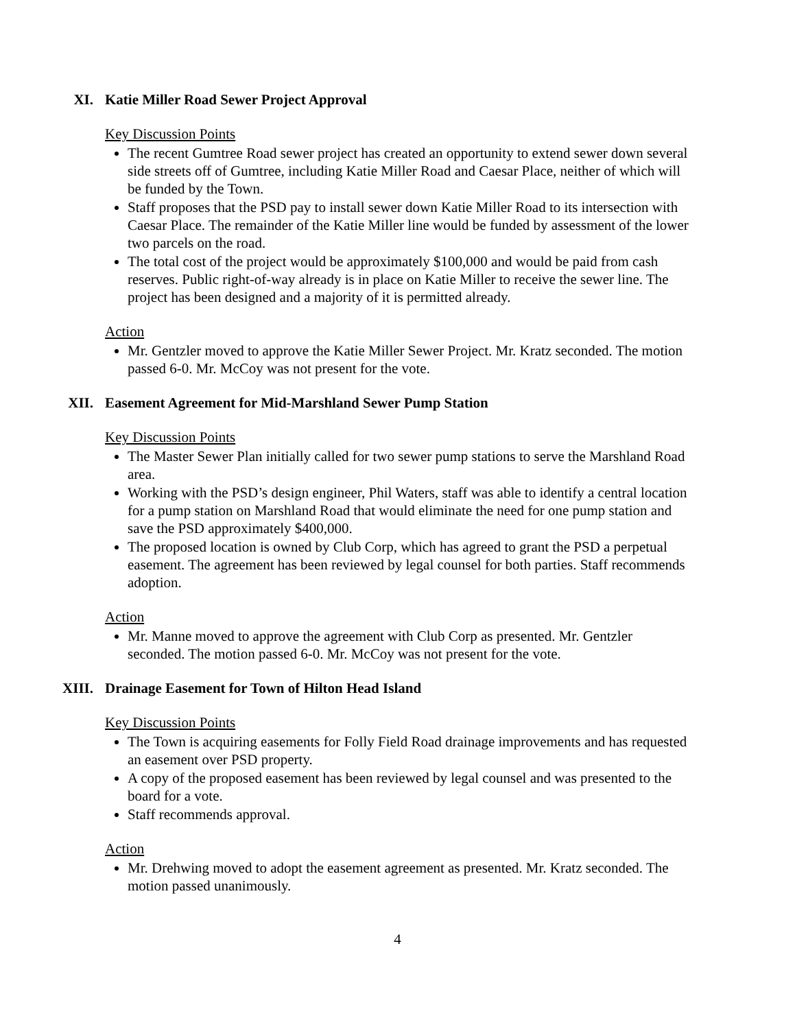XI. Katie Miller Road Sewer Project Approval
Key Discussion Points
The recent Gumtree Road sewer project has created an opportunity to extend sewer down several side streets off of Gumtree, including Katie Miller Road and Caesar Place, neither of which will be funded by the Town.
Staff proposes that the PSD pay to install sewer down Katie Miller Road to its intersection with Caesar Place. The remainder of the Katie Miller line would be funded by assessment of the lower two parcels on the road.
The total cost of the project would be approximately $100,000 and would be paid from cash reserves. Public right-of-way already is in place on Katie Miller to receive the sewer line. The project has been designed and a majority of it is permitted already.
Action
Mr. Gentzler moved to approve the Katie Miller Sewer Project. Mr. Kratz seconded. The motion passed 6-0. Mr. McCoy was not present for the vote.
XII. Easement Agreement for Mid-Marshland Sewer Pump Station
Key Discussion Points
The Master Sewer Plan initially called for two sewer pump stations to serve the Marshland Road area.
Working with the PSD’s design engineer, Phil Waters, staff was able to identify a central location for a pump station on Marshland Road that would eliminate the need for one pump station and save the PSD approximately $400,000.
The proposed location is owned by Club Corp, which has agreed to grant the PSD a perpetual easement. The agreement has been reviewed by legal counsel for both parties. Staff recommends adoption.
Action
Mr. Manne moved to approve the agreement with Club Corp as presented. Mr. Gentzler seconded. The motion passed 6-0. Mr. McCoy was not present for the vote.
XIII. Drainage Easement for Town of Hilton Head Island
Key Discussion Points
The Town is acquiring easements for Folly Field Road drainage improvements and has requested an easement over PSD property.
A copy of the proposed easement has been reviewed by legal counsel and was presented to the board for a vote.
Staff recommends approval.
Action
Mr. Drehwing moved to adopt the easement agreement as presented. Mr. Kratz seconded. The motion passed unanimously.
4